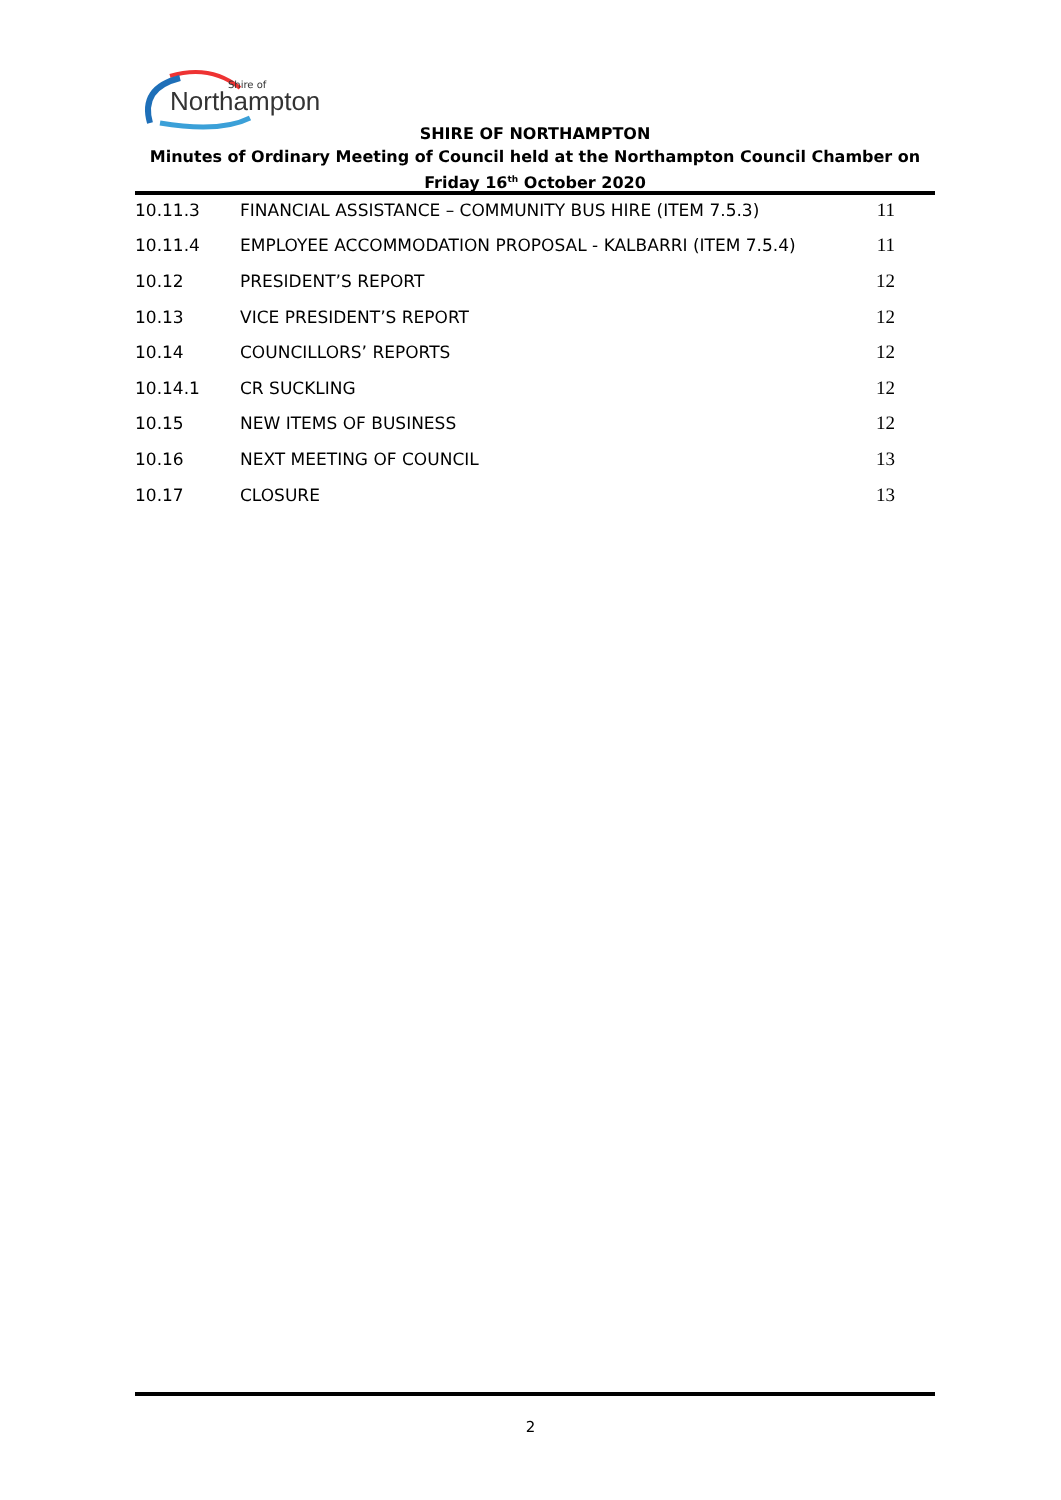Northampton
Shire of
SHIRE OF NORTHAMPTON
Minutes of Ordinary Meeting of Council held at the Northampton Council Chamber on
Friday 16<sup>th</sup> October 2020
| 10.11.3 | FINANCIAL ASSISTANCE – COMMUNITY BUS HIRE (ITEM 7.5.3) | 11 |
| 10.11.4 | EMPLOYEE ACCOMMODATION PROPOSAL - KALBARRI (ITEM 7.5.4) | 11 |
| 10.12 | PRESIDENT’S REPORT | 12 |
| 10.13 | VICE PRESIDENT’S REPORT | 12 |
| 10.14 | COUNCILLORS’ REPORTS | 12 |
| 10.14.1 | CR SUCKLING | 12 |
| 10.15 | NEW ITEMS OF BUSINESS | 12 |
| 10.16 | NEXT MEETING OF COUNCIL | 13 |
| 10.17 | CLOSURE | 13 |
2